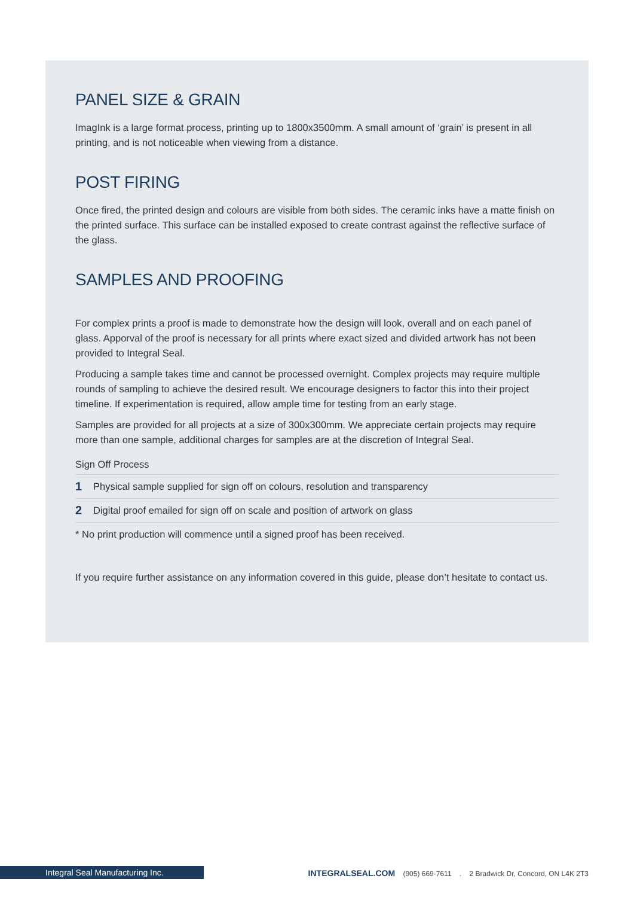PANEL SIZE & GRAIN
ImagInk is a large format process, printing up to 1800x3500mm. A small amount of ‘grain’ is present in all printing, and is not noticeable when viewing from a distance.
POST FIRING
Once fired, the printed design and colours are visible from both sides. The ceramic inks have a matte finish on the printed surface. This surface can be installed exposed to create contrast against the reflective surface of the glass.
SAMPLES AND PROOFING
For complex prints a proof is made to demonstrate how the design will look, overall and on each panel of glass. Apporval of the proof is necessary for all prints where exact sized and divided artwork has not been provided to Integral Seal.
Producing a sample takes time and cannot be processed overnight. Complex projects may require multiple rounds of sampling to achieve the desired result. We encourage designers to factor this into their project timeline. If experimentation is required, allow ample time for testing from an early stage.
Samples are provided for all projects at a size of 300x300mm. We appreciate certain projects may require more than one sample, additional charges for samples are at the discretion of Integral Seal.
Sign Off Process
1 Physical sample supplied for sign off on colours, resolution and transparency
2 Digital proof emailed for sign off on scale and position of artwork on glass
* No print production will commence until a signed proof has been received.
If you require further assistance on any information covered in this guide, please don’t hesitate to contact us.
Integral Seal Manufacturing Inc.
INTEGRALSEAL.COM (905) 669-7611 . 2 Bradwick Dr, Concord, ON L4K 2T3